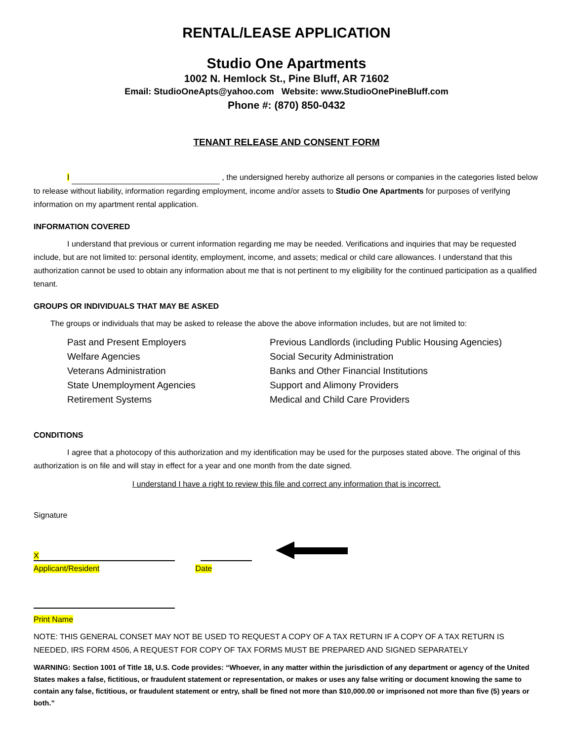RENTAL/LEASE APPLICATION
Studio One Apartments
1002 N. Hemlock St., Pine Bluff, AR 71602
Email: StudioOneApts@yahoo.com Website: www.StudioOnePineBluff.com
Phone #: (870) 850-0432
TENANT RELEASE AND CONSENT FORM
I , the undersigned hereby authorize all persons or companies in the categories listed below to release without liability, information regarding employment, income and/or assets to Studio One Apartments for purposes of verifying information on my apartment rental application.
INFORMATION COVERED
I understand that previous or current information regarding me may be needed. Verifications and inquiries that may be requested include, but are not limited to: personal identity, employment, income, and assets; medical or child care allowances. I understand that this authorization cannot be used to obtain any information about me that is not pertinent to my eligibility for the continued participation as a qualified tenant.
GROUPS OR INDIVIDUALS THAT MAY BE ASKED
The groups or individuals that may be asked to release the above the above information includes, but are not limited to:
Past and Present Employers
Welfare Agencies
Veterans Administration
State Unemployment Agencies
Retirement Systems
Previous Landlords (including Public Housing Agencies)
Social Security Administration
Banks and Other Financial Institutions
Support and Alimony Providers
Medical and Child Care Providers
CONDITIONS
I agree that a photocopy of this authorization and my identification may be used for the purposes stated above. The original of this authorization is on file and will stay in effect for a year and one month from the date signed.
I understand I have a right to review this file and correct any information that is incorrect.
Signature
X
Applicant/Resident Date
Print Name
NOTE: THIS GENERAL CONSET MAY NOT BE USED TO REQUEST A COPY OF A TAX RETURN IF A COPY OF A TAX RETURN IS NEEDED, IRS FORM 4506, A REQUEST FOR COPY OF TAX FORMS MUST BE PREPARED AND SIGNED SEPARATELY
WARNING: Section 1001 of Title 18, U.S. Code provides: “Whoever, in any matter within the jurisdiction of any department or agency of the United States makes a false, fictitious, or fraudulent statement or representation, or makes or uses any false writing or document knowing the same to contain any false, fictitious, or fraudulent statement or entry, shall be fined not more than $10,000.00 or imprisoned not more than five (5) years or both.”